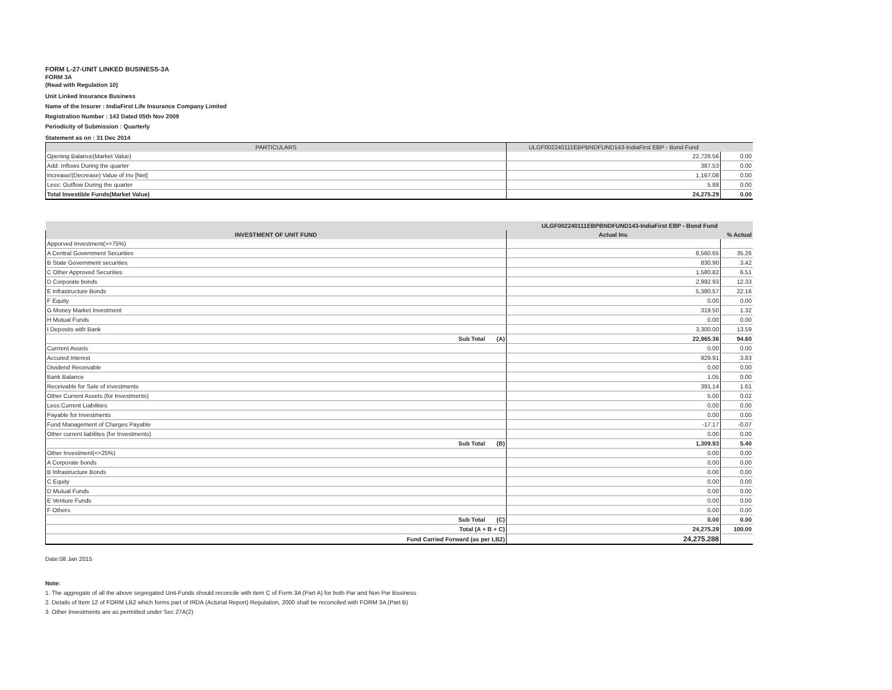FORM L-27-UNIT LINKED BUSINESS-3A
FORM 3A
(Read with Regulation 10)
Unit Linked Insurance Business
Name of the Insurer : IndiaFirst Life Insurance Company Limited
Registration Number : 143 Dated 05th Nov 2009
Periodicity of Submission : Quarterly
Statement as on : 31 Dec 2014
| PARTICULARS | ULGF002240111EBPBNDFUND143-IndiaFirst EBP - Bond Fund | |
| --- | --- | --- |
| Opening Balance(Market Value) | 22,726.56 | 0.00 |
| Add: Inflows During the quarter | 387.53 | 0.00 |
| Increase/(Decrease) Value of Inv [Net] | 1,167.08 | 0.00 |
| Less: Outflow During the quarter | 5.88 | 0.00 |
| Total Investible Funds(Market Value) | 24,275.29 | 0.00 |
| | ULGF002240111EBPBNDFUND143-IndiaFirst EBP - Bond Fund | |
| --- | --- | --- |
| INVESTMENT OF UNIT FUND | Actual Inv. | % Actual |
| Apporved Investment(>=75%) | | |
| A Central Government Securities | 8,560.65 | 35.26 |
| B State Government securities | 830.90 | 3.42 |
| C Other Approved Securities | 1,580.82 | 6.51 |
| D Corporate bonds | 2,992.93 | 12.33 |
| E Infrastructure Bonds | 5,380.57 | 22.16 |
| F Equity | 0.00 | 0.00 |
| G Money Market Investment | 319.50 | 1.32 |
| H Mutual Funds | 0.00 | 0.00 |
| I Deposits with Bank | 3,300.00 | 13.59 |
| Sub Total (A) | 22,965.36 | 94.60 |
| Currrent Assets | 0.00 | 0.00 |
| Accured Interest | 929.91 | 3.83 |
| Dividend Receivable | 0.00 | 0.00 |
| Bank Balance | 1.05 | 0.00 |
| Receivable for Sale of investments | 391.14 | 1.61 |
| Other Current Assets (for Investments) | 5.00 | 0.02 |
| Less:Current Liabilities | 0.00 | 0.00 |
| Payable for Investments | 0.00 | 0.00 |
| Fund Management of Charges Payable | -17.17 | -0.07 |
| Other current liabilites (for Investments) | 0.00 | 0.00 |
| Sub Total (B) | 1,309.93 | 5.40 |
| Other Investment(<=25%) | 0.00 | 0.00 |
| A Corporate bonds | 0.00 | 0.00 |
| B Infrastructure Bonds | 0.00 | 0.00 |
| C Equity | 0.00 | 0.00 |
| D Mutual Funds | 0.00 | 0.00 |
| E Venture Funds | 0.00 | 0.00 |
| F Others | 0.00 | 0.00 |
| Sub Total (C) | 0.00 | 0.00 |
| Total (A + B + C) | 24,275.29 | 100.00 |
| Fund Carried Forward (as per LB2) | 24,275.288 | |
Date:08 Jan 2015
Note:
1. The aggregate of all the above segregated Unit-Funds should reconcile with item C of Form 3A (Part A) for both Par and Non Par Business
2. Details of Item 12 of FORM LB2 which forms part of IRDA (Acturial Report) Regulation, 2000 shall be reconciled with FORM 3A (Part B)
3. Other Investments are as permitted under Sec 27A(2)